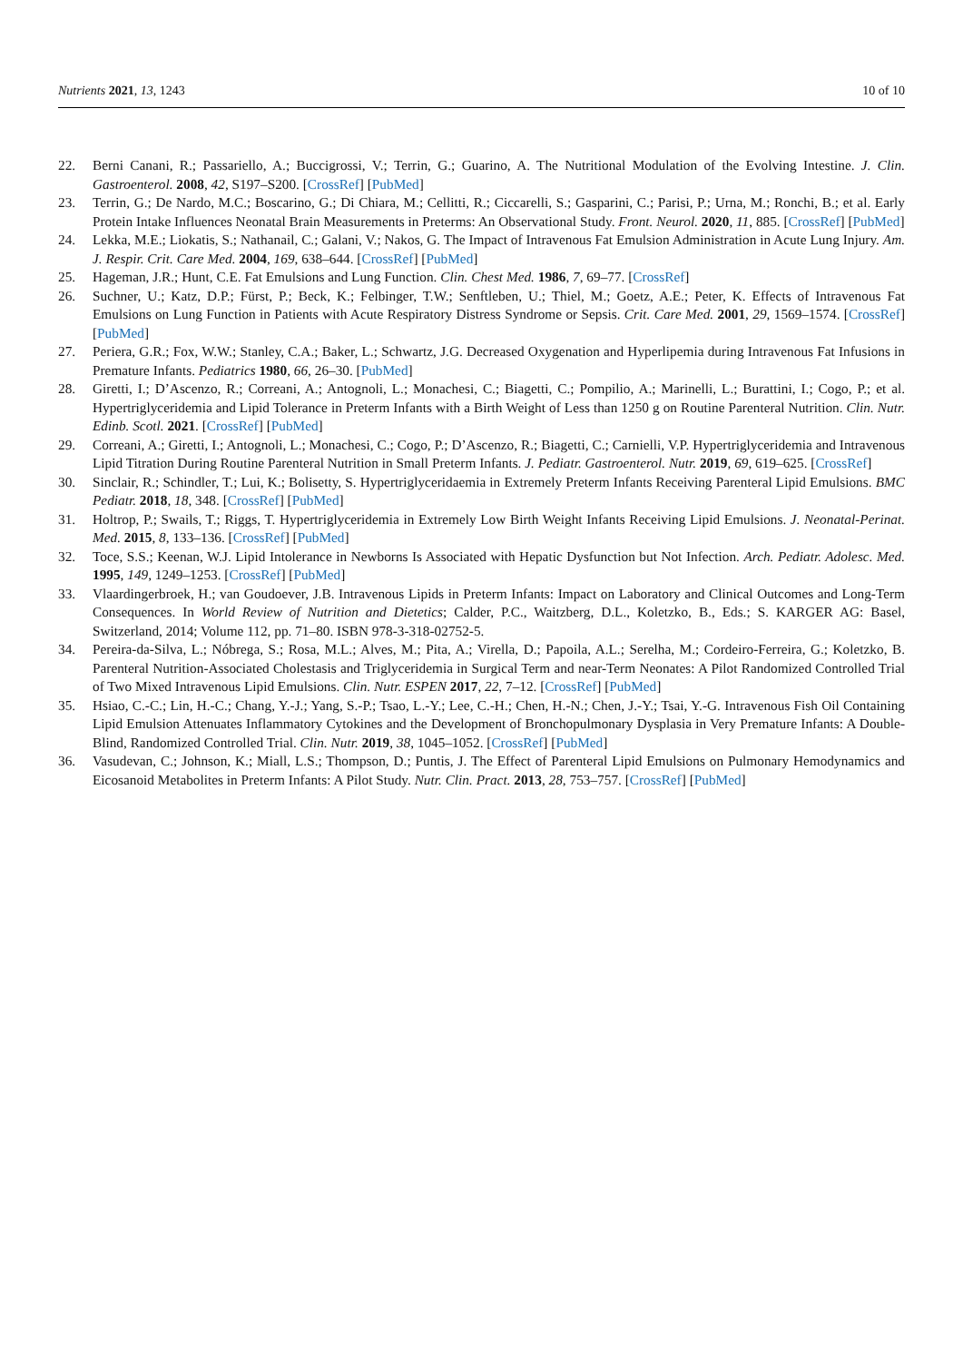Nutrients 2021, 13, 1243 10 of 10
22. Berni Canani, R.; Passariello, A.; Buccigrossi, V.; Terrin, G.; Guarino, A. The Nutritional Modulation of the Evolving Intestine. J. Clin. Gastroenterol. 2008, 42, S197–S200. [CrossRef] [PubMed]
23. Terrin, G.; De Nardo, M.C.; Boscarino, G.; Di Chiara, M.; Cellitti, R.; Ciccarelli, S.; Gasparini, C.; Parisi, P.; Urna, M.; Ronchi, B.; et al. Early Protein Intake Influences Neonatal Brain Measurements in Preterms: An Observational Study. Front. Neurol. 2020, 11, 885. [CrossRef] [PubMed]
24. Lekka, M.E.; Liokatis, S.; Nathanail, C.; Galani, V.; Nakos, G. The Impact of Intravenous Fat Emulsion Administration in Acute Lung Injury. Am. J. Respir. Crit. Care Med. 2004, 169, 638–644. [CrossRef] [PubMed]
25. Hageman, J.R.; Hunt, C.E. Fat Emulsions and Lung Function. Clin. Chest Med. 1986, 7, 69–77. [CrossRef]
26. Suchner, U.; Katz, D.P.; Fürst, P.; Beck, K.; Felbinger, T.W.; Senftleben, U.; Thiel, M.; Goetz, A.E.; Peter, K. Effects of Intravenous Fat Emulsions on Lung Function in Patients with Acute Respiratory Distress Syndrome or Sepsis. Crit. Care Med. 2001, 29, 1569–1574. [CrossRef] [PubMed]
27. Periera, G.R.; Fox, W.W.; Stanley, C.A.; Baker, L.; Schwartz, J.G. Decreased Oxygenation and Hyperlipemia during Intravenous Fat Infusions in Premature Infants. Pediatrics 1980, 66, 26–30. [PubMed]
28. Giretti, I.; D’Ascenzo, R.; Correani, A.; Antognoli, L.; Monachesi, C.; Biagetti, C.; Pompilio, A.; Marinelli, L.; Burattini, I.; Cogo, P.; et al. Hypertriglyceridemia and Lipid Tolerance in Preterm Infants with a Birth Weight of Less than 1250 g on Routine Parenteral Nutrition. Clin. Nutr. Edinb. Scotl. 2021. [CrossRef] [PubMed]
29. Correani, A.; Giretti, I.; Antognoli, L.; Monachesi, C.; Cogo, P.; D’Ascenzo, R.; Biagetti, C.; Carnielli, V.P. Hypertriglyceridemia and Intravenous Lipid Titration During Routine Parenteral Nutrition in Small Preterm Infants. J. Pediatr. Gastroenterol. Nutr. 2019, 69, 619–625. [CrossRef]
30. Sinclair, R.; Schindler, T.; Lui, K.; Bolisetty, S. Hypertriglyceridaemia in Extremely Preterm Infants Receiving Parenteral Lipid Emulsions. BMC Pediatr. 2018, 18, 348. [CrossRef] [PubMed]
31. Holtrop, P.; Swails, T.; Riggs, T. Hypertriglyceridemia in Extremely Low Birth Weight Infants Receiving Lipid Emulsions. J. Neonatal-Perinat. Med. 2015, 8, 133–136. [CrossRef] [PubMed]
32. Toce, S.S.; Keenan, W.J. Lipid Intolerance in Newborns Is Associated with Hepatic Dysfunction but Not Infection. Arch. Pediatr. Adolesc. Med. 1995, 149, 1249–1253. [CrossRef] [PubMed]
33. Vlaardingerbroek, H.; van Goudoever, J.B. Intravenous Lipids in Preterm Infants: Impact on Laboratory and Clinical Outcomes and Long-Term Consequences. In World Review of Nutrition and Dietetics; Calder, P.C., Waitzberg, D.L., Koletzko, B., Eds.; S. KARGER AG: Basel, Switzerland, 2014; Volume 112, pp. 71–80. ISBN 978-3-318-02752-5.
34. Pereira-da-Silva, L.; Nóbrega, S.; Rosa, M.L.; Alves, M.; Pita, A.; Virella, D.; Papoila, A.L.; Serelha, M.; Cordeiro-Ferreira, G.; Koletzko, B. Parenteral Nutrition-Associated Cholestasis and Triglyceridemia in Surgical Term and near-Term Neonates: A Pilot Randomized Controlled Trial of Two Mixed Intravenous Lipid Emulsions. Clin. Nutr. ESPEN 2017, 22, 7–12. [CrossRef] [PubMed]
35. Hsiao, C.-C.; Lin, H.-C.; Chang, Y.-J.; Yang, S.-P.; Tsao, L.-Y.; Lee, C.-H.; Chen, H.-N.; Chen, J.-Y.; Tsai, Y.-G. Intravenous Fish Oil Containing Lipid Emulsion Attenuates Inflammatory Cytokines and the Development of Bronchopulmonary Dysplasia in Very Premature Infants: A Double-Blind, Randomized Controlled Trial. Clin. Nutr. 2019, 38, 1045–1052. [CrossRef] [PubMed]
36. Vasudevan, C.; Johnson, K.; Miall, L.S.; Thompson, D.; Puntis, J. The Effect of Parenteral Lipid Emulsions on Pulmonary Hemodynamics and Eicosanoid Metabolites in Preterm Infants: A Pilot Study. Nutr. Clin. Pract. 2013, 28, 753–757. [CrossRef] [PubMed]